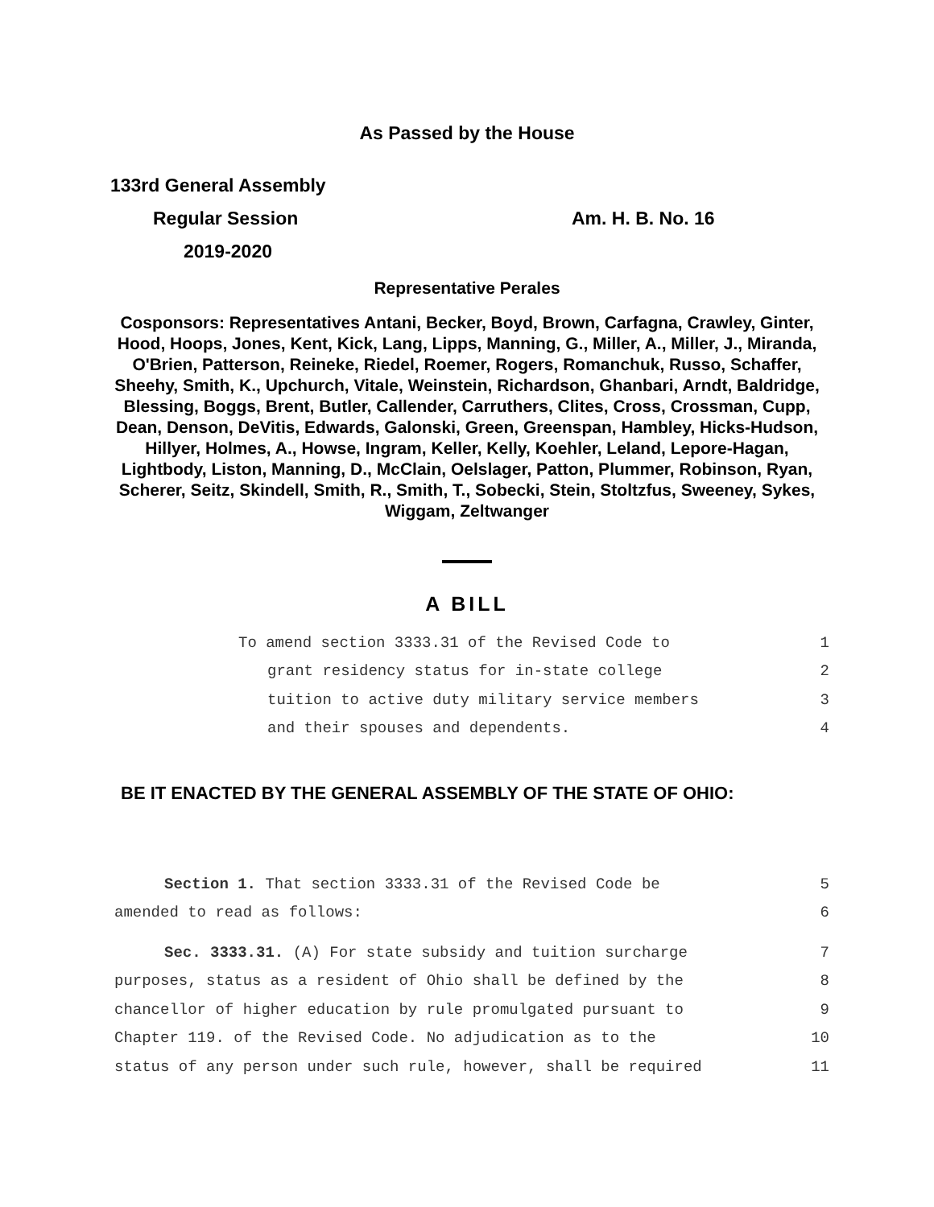As Passed by the House
133rd General Assembly
Regular Session Am. H. B. No. 16
2019-2020
Representative Perales
Cosponsors: Representatives Antani, Becker, Boyd, Brown, Carfagna, Crawley, Ginter, Hood, Hoops, Jones, Kent, Kick, Lang, Lipps, Manning, G., Miller, A., Miller, J., Miranda, O'Brien, Patterson, Reineke, Riedel, Roemer, Rogers, Romanchuk, Russo, Schaffer, Sheehy, Smith, K., Upchurch, Vitale, Weinstein, Richardson, Ghanbari, Arndt, Baldridge, Blessing, Boggs, Brent, Butler, Callender, Carruthers, Clites, Cross, Crossman, Cupp, Dean, Denson, DeVitis, Edwards, Galonski, Green, Greenspan, Hambley, Hicks-Hudson, Hillyer, Holmes, A., Howse, Ingram, Keller, Kelly, Koehler, Leland, Lepore-Hagan, Lightbody, Liston, Manning, D., McClain, Oelslager, Patton, Plummer, Robinson, Ryan, Scherer, Seitz, Skindell, Smith, R., Smith, T., Sobecki, Stein, Stoltzfus, Sweeney, Sykes, Wiggam, Zeltwanger
A BILL
To amend section 3333.31 of the Revised Code to 1
grant residency status for in-state college 2
tuition to active duty military service members 3
and their spouses and dependents. 4
BE IT ENACTED BY THE GENERAL ASSEMBLY OF THE STATE OF OHIO:
Section 1. That section 3333.31 of the Revised Code be 5
amended to read as follows: 6
Sec. 3333.31. (A) For state subsidy and tuition surcharge 7
purposes, status as a resident of Ohio shall be defined by the 8
chancellor of higher education by rule promulgated pursuant to 9
Chapter 119. of the Revised Code. No adjudication as to the 10
status of any person under such rule, however, shall be required 11